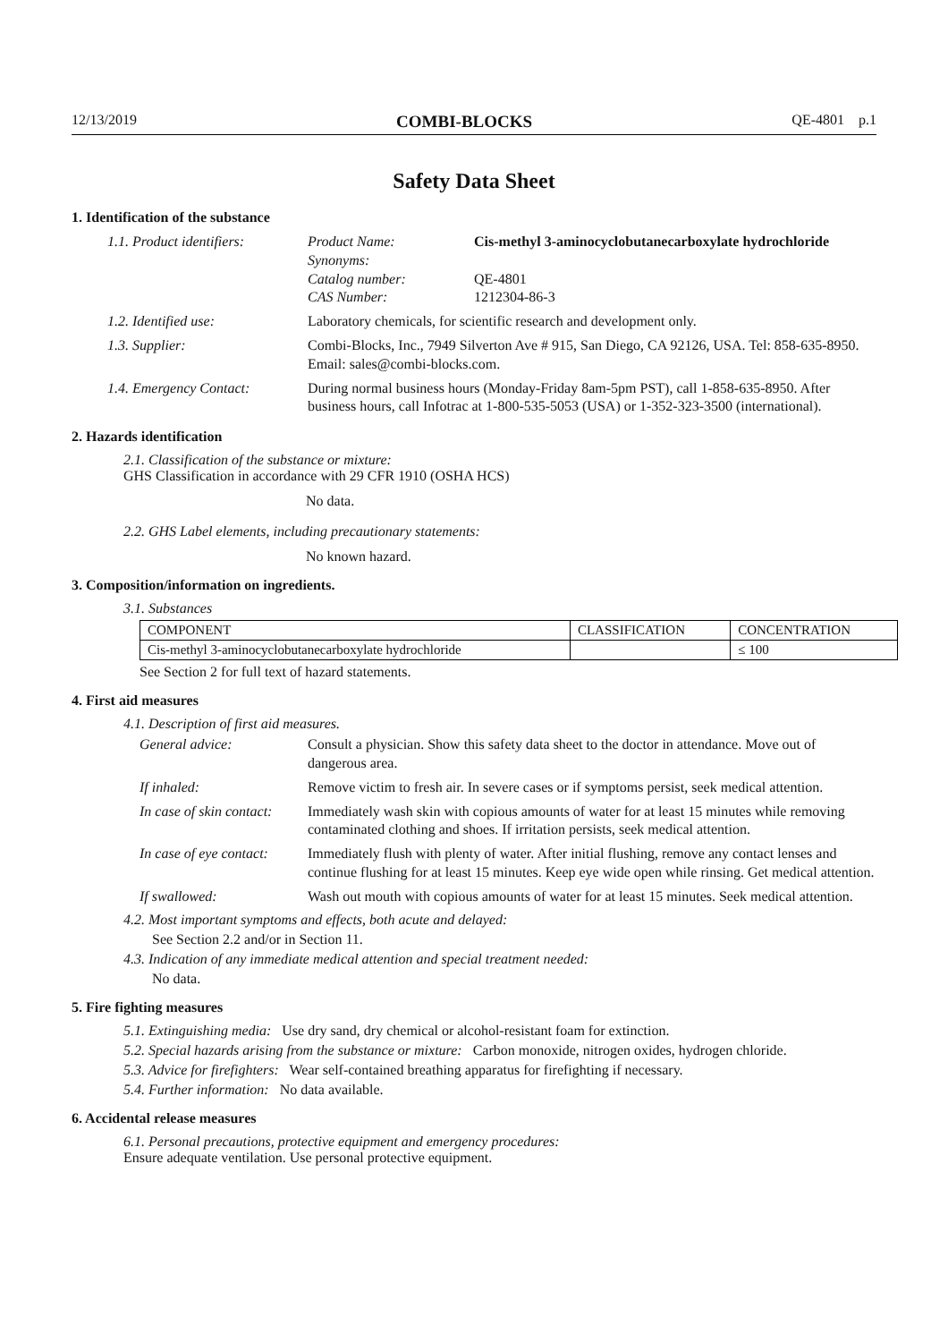12/13/2019 COMBI-BLOCKS QE-4801 p.1
Safety Data Sheet
1. Identification of the substance
1.1. Product identifiers:
Product Name: Cis-methyl 3-aminocyclobutanecarboxylate hydrochloride
Synonyms:
Catalog number: QE-4801
CAS Number: 1212304-86-3
1.2. Identified use: Laboratory chemicals, for scientific research and development only.
1.3. Supplier: Combi-Blocks, Inc., 7949 Silverton Ave # 915, San Diego, CA 92126, USA. Tel: 858-635-8950. Email: sales@combi-blocks.com.
1.4. Emergency Contact: During normal business hours (Monday-Friday 8am-5pm PST), call 1-858-635-8950. After business hours, call Infotrac at 1-800-535-5053 (USA) or 1-352-323-3500 (international).
2. Hazards identification
2.1. Classification of the substance or mixture:
GHS Classification in accordance with 29 CFR 1910 (OSHA HCS)
No data.
2.2. GHS Label elements, including precautionary statements:
No known hazard.
3. Composition/information on ingredients.
3.1. Substances
| COMPONENT | CLASSIFICATION | CONCENTRATION |
| --- | --- | --- |
| Cis-methyl 3-aminocyclobutanecarboxylate hydrochloride | | ≤ 100 |
See Section 2 for full text of hazard statements.
4. First aid measures
4.1. Description of first aid measures.
General advice: Consult a physician. Show this safety data sheet to the doctor in attendance. Move out of dangerous area.
If inhaled: Remove victim to fresh air. In severe cases or if symptoms persist, seek medical attention.
In case of skin contact: Immediately wash skin with copious amounts of water for at least 15 minutes while removing contaminated clothing and shoes. If irritation persists, seek medical attention.
In case of eye contact: Immediately flush with plenty of water. After initial flushing, remove any contact lenses and continue flushing for at least 15 minutes. Keep eye wide open while rinsing. Get medical attention.
If swallowed: Wash out mouth with copious amounts of water for at least 15 minutes. Seek medical attention.
4.2. Most important symptoms and effects, both acute and delayed:
See Section 2.2 and/or in Section 11.
4.3. Indication of any immediate medical attention and special treatment needed:
No data.
5. Fire fighting measures
5.1. Extinguishing media: Use dry sand, dry chemical or alcohol-resistant foam for extinction.
5.2. Special hazards arising from the substance or mixture: Carbon monoxide, nitrogen oxides, hydrogen chloride.
5.3. Advice for firefighters: Wear self-contained breathing apparatus for firefighting if necessary.
5.4. Further information: No data available.
6. Accidental release measures
6.1. Personal precautions, protective equipment and emergency procedures:
Ensure adequate ventilation. Use personal protective equipment.